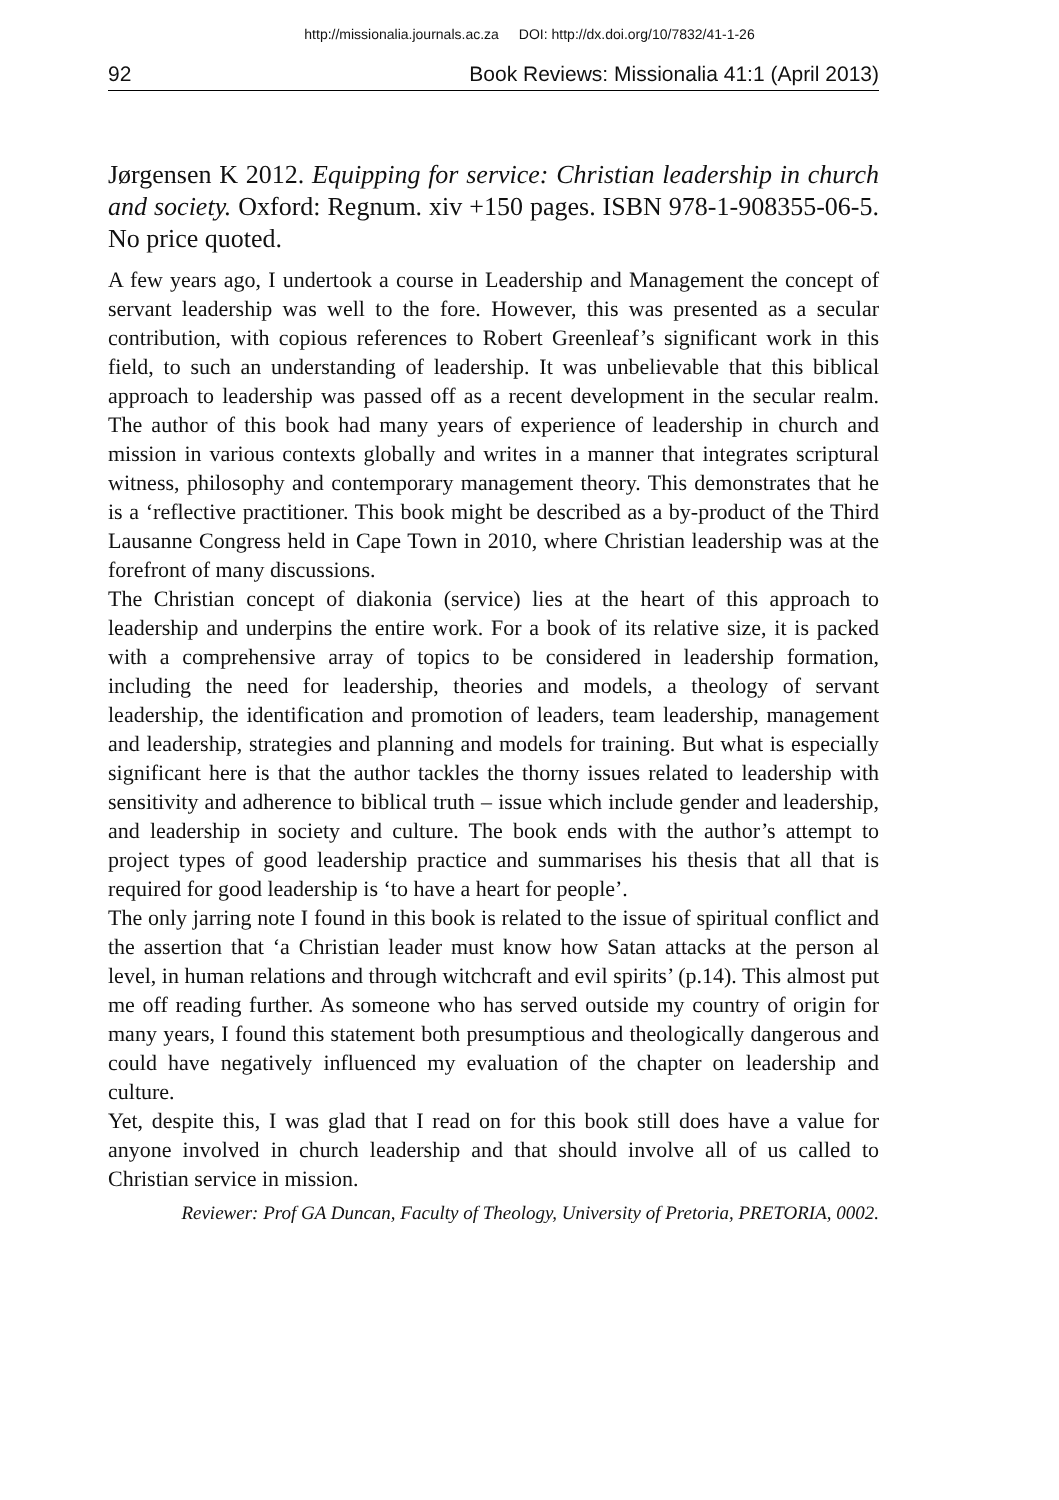http://missionalia.journals.ac.za DOI: http://dx.doi.org/10/7832/41-1-26
92 Book Reviews: Missionalia 41:1 (April 2013)
Jørgensen K 2012. Equipping for service: Christian leadership in church and society. Oxford: Regnum. xiv +150 pages. ISBN 978-1-908355-06-5. No price quoted.
A few years ago, I undertook a course in Leadership and Management the concept of servant leadership was well to the fore. However, this was presented as a secular contribution, with copious references to Robert Greenleaf’s significant work in this field, to such an understanding of leadership. It was unbelievable that this biblical approach to leadership was passed off as a recent development in the secular realm. The author of this book had many years of experience of leadership in church and mission in various contexts globally and writes in a manner that integrates scriptural witness, philosophy and contemporary management theory. This demonstrates that he is a ‘reflective practitioner. This book might be described as a by-product of the Third Lausanne Congress held in Cape Town in 2010, where Christian leadership was at the forefront of many discussions.
The Christian concept of diakonia (service) lies at the heart of this approach to leadership and underpins the entire work. For a book of its relative size, it is packed with a comprehensive array of topics to be considered in leadership formation, including the need for leadership, theories and models, a theology of servant leadership, the identification and promotion of leaders, team leadership, management and leadership, strategies and planning and models for training. But what is especially significant here is that the author tackles the thorny issues related to leadership with sensitivity and adherence to biblical truth – issue which include gender and leadership, and leadership in society and culture. The book ends with the author’s attempt to project types of good leadership practice and summarises his thesis that all that is required for good leadership is ‘to have a heart for people’.
The only jarring note I found in this book is related to the issue of spiritual conflict and the assertion that ‘a Christian leader must know how Satan attacks at the person al level, in human relations and through witchcraft and evil spirits’ (p.14). This almost put me off reading further. As someone who has served outside my country of origin for many years, I found this statement both presumptious and theologically dangerous and could have negatively influenced my evaluation of the chapter on leadership and culture.
Yet, despite this, I was glad that I read on for this book still does have a value for anyone involved in church leadership and that should involve all of us called to Christian service in mission.
Reviewer: Prof GA Duncan, Faculty of Theology, University of Pretoria, PRETORIA, 0002.